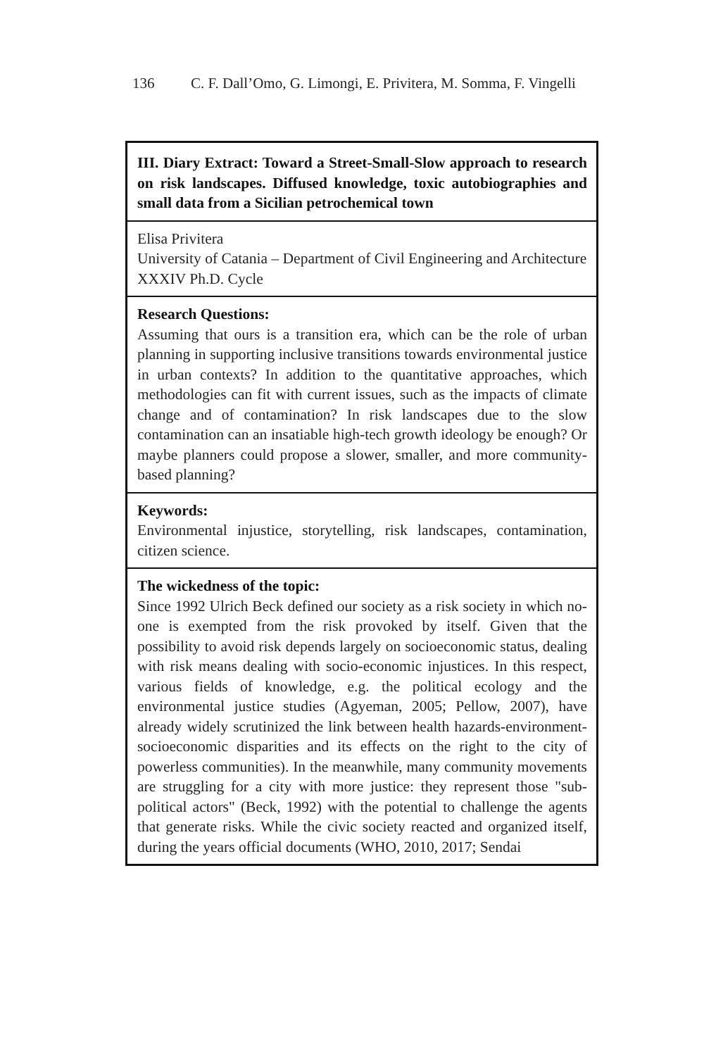136 C. F. Dall’Omo, G. Limongi, E. Privitera, M. Somma, F. Vingelli
| III. Diary Extract: Toward a Street-Small-Slow approach to research on risk landscapes. Diffused knowledge, toxic autobiographies and small data from a Sicilian petrochemical town |
| Elisa Privitera University of Catania – Department of Civil Engineering and Architecture XXXIV Ph.D. Cycle |
| Research Questions: Assuming that ours is a transition era, which can be the role of urban planning in supporting inclusive transitions towards environmental justice in urban contexts? In addition to the quantitative approaches, which methodologies can fit with current issues, such as the impacts of climate change and of contamination? In risk landscapes due to the slow contamination can an insatiable high-tech growth ideology be enough? Or maybe planners could propose a slower, smaller, and more community-based planning? |
| Keywords: Environmental injustice, storytelling, risk landscapes, contamination, citizen science. |
| The wickedness of the topic: Since 1992 Ulrich Beck defined our society as a risk society in which no-one is exempted from the risk provoked by itself. Given that the possibility to avoid risk depends largely on socioeconomic status, dealing with risk means dealing with socio-economic injustices. In this respect, various fields of knowledge, e.g. the political ecology and the environmental justice studies (Agyeman, 2005; Pellow, 2007), have already widely scrutinized the link between health hazards-environment-socioeconomic disparities and its effects on the right to the city of powerless communities). In the meanwhile, many community movements are struggling for a city with more justice: they represent those "sub-political actors" (Beck, 1992) with the potential to challenge the agents that generate risks. While the civic society reacted and organized itself, during the years official documents (WHO, 2010, 2017; Sendai |